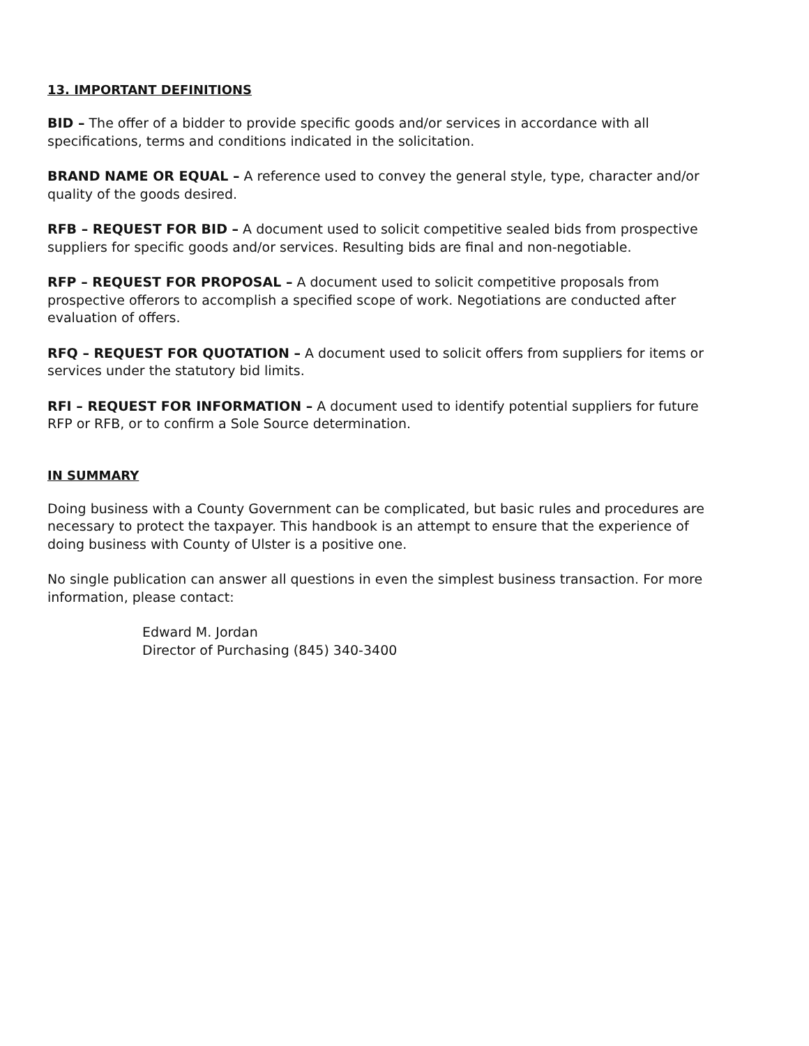13. IMPORTANT DEFINITIONS
BID – The offer of a bidder to provide specific goods and/or services in accordance with all specifications, terms and conditions indicated in the solicitation.
BRAND NAME OR EQUAL – A reference used to convey the general style, type, character and/or quality of the goods desired.
RFB – REQUEST FOR BID – A document used to solicit competitive sealed bids from prospective suppliers for specific goods and/or services. Resulting bids are final and non-negotiable.
RFP – REQUEST FOR PROPOSAL – A document used to solicit competitive proposals from prospective offerors to accomplish a specified scope of work. Negotiations are conducted after evaluation of offers.
RFQ – REQUEST FOR QUOTATION – A document used to solicit offers from suppliers for items or services under the statutory bid limits.
RFI – REQUEST FOR INFORMATION – A document used to identify potential suppliers for future RFP or RFB, or to confirm a Sole Source determination.
IN SUMMARY
Doing business with a County Government can be complicated, but basic rules and procedures are necessary to protect the taxpayer. This handbook is an attempt to ensure that the experience of doing business with County of Ulster is a positive one.
No single publication can answer all questions in even the simplest business transaction. For more information, please contact:
Edward M. Jordan
Director of Purchasing (845) 340-3400